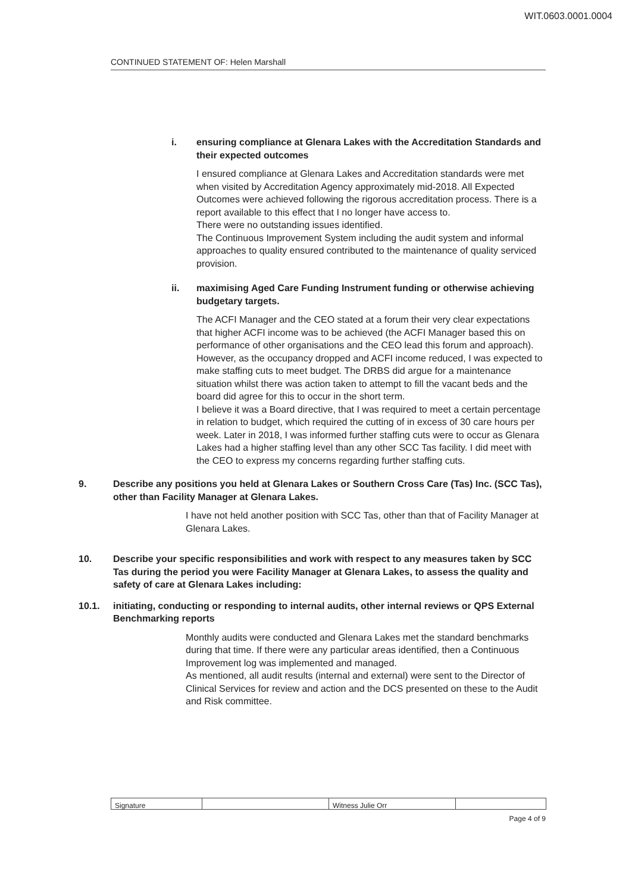WIT.0603.0001.0004
CONTINUED STATEMENT OF: Helen Marshall
i. ensuring compliance at Glenara Lakes with the Accreditation Standards and their expected outcomes
I ensured compliance at Glenara Lakes and Accreditation standards were met when visited by Accreditation Agency approximately mid-2018. All Expected Outcomes were achieved following the rigorous accreditation process. There is a report available to this effect that I no longer have access to.
There were no outstanding issues identified.
The Continuous Improvement System including the audit system and informal approaches to quality ensured contributed to the maintenance of quality serviced provision.
ii. maximising Aged Care Funding Instrument funding or otherwise achieving budgetary targets.
The ACFI Manager and the CEO stated at a forum their very clear expectations that higher ACFI income was to be achieved (the ACFI Manager based this on performance of other organisations and the CEO lead this forum and approach). However, as the occupancy dropped and ACFI income reduced, I was expected to make staffing cuts to meet budget. The DRBS did argue for a maintenance situation whilst there was action taken to attempt to fill the vacant beds and the board did agree for this to occur in the short term.
I believe it was a Board directive, that I was required to meet a certain percentage in relation to budget, which required the cutting of in excess of 30 care hours per week. Later in 2018, I was informed further staffing cuts were to occur as Glenara Lakes had a higher staffing level than any other SCC Tas facility. I did meet with the CEO to express my concerns regarding further staffing cuts.
9. Describe any positions you held at Glenara Lakes or Southern Cross Care (Tas) Inc. (SCC Tas), other than Facility Manager at Glenara Lakes.
I have not held another position with SCC Tas, other than that of Facility Manager at Glenara Lakes.
10. Describe your specific responsibilities and work with respect to any measures taken by SCC Tas during the period you were Facility Manager at Glenara Lakes, to assess the quality and safety of care at Glenara Lakes including:
10.1. initiating, conducting or responding to internal audits, other internal reviews or QPS External Benchmarking reports
Monthly audits were conducted and Glenara Lakes met the standard benchmarks during that time. If there were any particular areas identified, then a Continuous Improvement log was implemented and managed.
As mentioned, all audit results (internal and external) were sent to the Director of Clinical Services for review and action and the DCS presented on these to the Audit and Risk committee.
Signature Witness Julie Orr
Page 4 of 9